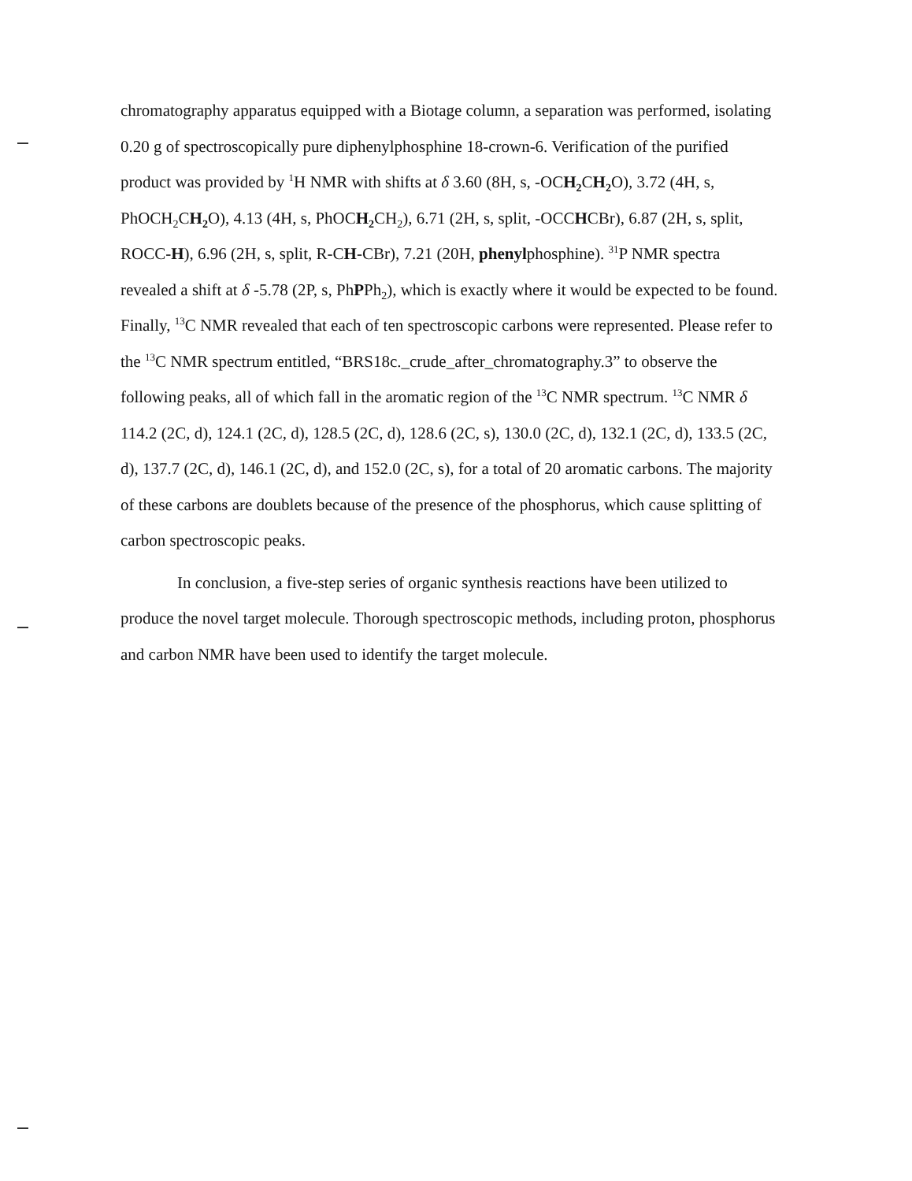chromatography apparatus equipped with a Biotage column, a separation was performed, isolating 0.20 g of spectroscopically pure diphenylphosphine 18-crown-6. Verification of the purified product was provided by <sup>1</sup>H NMR with shifts at δ 3.60 (8H, s, -OCH<sub>2</sub> CH<sub>2</sub> O), 3.72 (4H, s, PhOCH<sub>2</sub>CH<sub>2</sub> O), 4.13 (4H, s, PhOCH<sub>2</sub> CH<sub>2</sub>), 6.71 (2H, s, split, -OCCHCBr), 6.87 (2H, s, split, ROCC-H), 6.96 (2H, s, split, R-CH-CBr), 7.21 (20H, phenylphosphine). <sup>31</sup>P NMR spectra revealed a shift at δ -5.78 (2P, s, PhPPh<sub>2</sub>), which is exactly where it would be expected to be found. Finally, <sup>13</sup>C NMR revealed that each of ten spectroscopic carbons were represented. Please refer to the <sup>13</sup>C NMR spectrum entitled, “BRS18c._crude_after_chromatography.3” to observe the following peaks, all of which fall in the aromatic region of the <sup>13</sup>C NMR spectrum. <sup>13</sup>C NMR δ 114.2 (2C, d), 124.1 (2C, d), 128.5 (2C, d), 128.6 (2C, s), 130.0 (2C, d), 132.1 (2C, d), 133.5 (2C, d), 137.7 (2C, d), 146.1 (2C, d), and 152.0 (2C, s), for a total of 20 aromatic carbons. The majority of these carbons are doublets because of the presence of the phosphorus, which cause splitting of carbon spectroscopic peaks.
In conclusion, a five-step series of organic synthesis reactions have been utilized to produce the novel target molecule. Thorough spectroscopic methods, including proton, phosphorus and carbon NMR have been used to identify the target molecule.